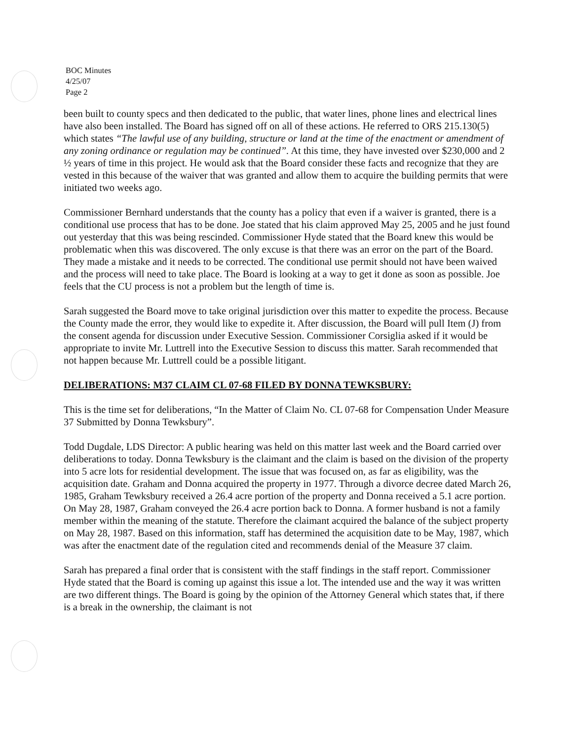BOC Minutes
4/25/07
Page 2
been built to county specs and then dedicated to the public, that water lines, phone lines and electrical lines have also been installed. The Board has signed off on all of these actions. He referred to ORS 215.130(5) which states “The lawful use of any building, structure or land at the time of the enactment or amendment of any zoning ordinance or regulation may be continued”. At this time, they have invested over $230,000 and 2 ½ years of time in this project. He would ask that the Board consider these facts and recognize that they are vested in this because of the waiver that was granted and allow them to acquire the building permits that were initiated two weeks ago.
Commissioner Bernhard understands that the county has a policy that even if a waiver is granted, there is a conditional use process that has to be done. Joe stated that his claim approved May 25, 2005 and he just found out yesterday that this was being rescinded. Commissioner Hyde stated that the Board knew this would be problematic when this was discovered. The only excuse is that there was an error on the part of the Board. They made a mistake and it needs to be corrected. The conditional use permit should not have been waived and the process will need to take place. The Board is looking at a way to get it done as soon as possible. Joe feels that the CU process is not a problem but the length of time is.
Sarah suggested the Board move to take original jurisdiction over this matter to expedite the process. Because the County made the error, they would like to expedite it. After discussion, the Board will pull Item (J) from the consent agenda for discussion under Executive Session. Commissioner Corsiglia asked if it would be appropriate to invite Mr. Luttrell into the Executive Session to discuss this matter. Sarah recommended that not happen because Mr. Luttrell could be a possible litigant.
DELIBERATIONS: M37 CLAIM CL 07-68 FILED BY DONNA TEWKSBURY:
This is the time set for deliberations, “In the Matter of Claim No. CL 07-68 for Compensation Under Measure 37 Submitted by Donna Tewksbury”.
Todd Dugdale, LDS Director: A public hearing was held on this matter last week and the Board carried over deliberations to today. Donna Tewksbury is the claimant and the claim is based on the division of the property into 5 acre lots for residential development. The issue that was focused on, as far as eligibility, was the acquisition date. Graham and Donna acquired the property in 1977. Through a divorce decree dated March 26, 1985, Graham Tewksbury received a 26.4 acre portion of the property and Donna received a 5.1 acre portion. On May 28, 1987, Graham conveyed the 26.4 acre portion back to Donna. A former husband is not a family member within the meaning of the statute. Therefore the claimant acquired the balance of the subject property on May 28, 1987. Based on this information, staff has determined the acquisition date to be May, 1987, which was after the enactment date of the regulation cited and recommends denial of the Measure 37 claim.
Sarah has prepared a final order that is consistent with the staff findings in the staff report. Commissioner Hyde stated that the Board is coming up against this issue a lot. The intended use and the way it was written are two different things. The Board is going by the opinion of the Attorney General which states that, if there is a break in the ownership, the claimant is not